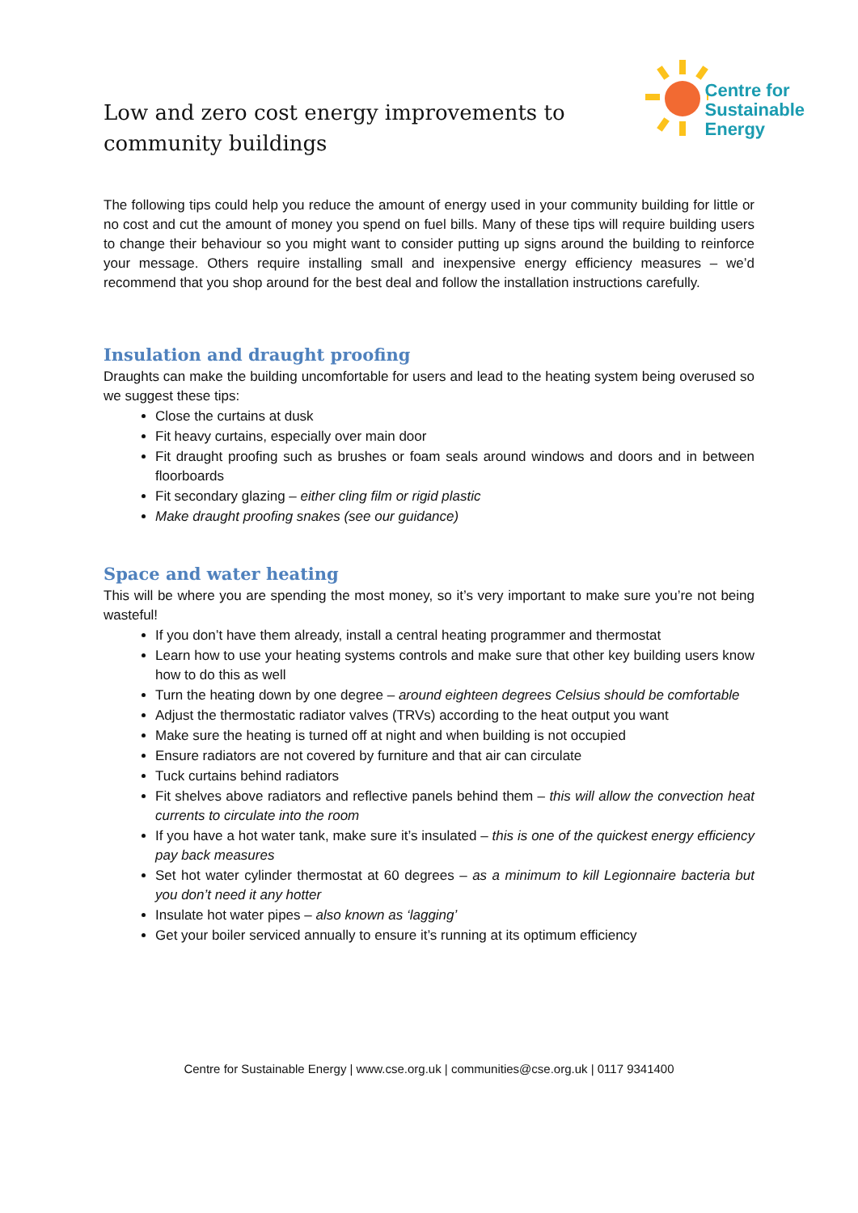Low and zero cost energy improvements to
community buildings
Centre for
Sustainable
Energy
The following tips could help you reduce the amount of energy used in your community building for little or no cost and cut the amount of money you spend on fuel bills. Many of these tips will require building users to change their behaviour so you might want to consider putting up signs around the building to reinforce your message. Others require installing small and inexpensive energy efficiency measures – we’d recommend that you shop around for the best deal and follow the installation instructions carefully.
Insulation and draught proofing
Draughts can make the building uncomfortable for users and lead to the heating system being overused so we suggest these tips:
Close the curtains at dusk
Fit heavy curtains, especially over main door
Fit draught proofing such as brushes or foam seals around windows and doors and in between floorboards
Fit secondary glazing – either cling film or rigid plastic
Make draught proofing snakes (see our guidance)
Space and water heating
This will be where you are spending the most money, so it’s very important to make sure you’re not being wasteful!
If you don’t have them already, install a central heating programmer and thermostat
Learn how to use your heating systems controls and make sure that other key building users know how to do this as well
Turn the heating down by one degree – around eighteen degrees Celsius should be comfortable
Adjust the thermostatic radiator valves (TRVs) according to the heat output you want
Make sure the heating is turned off at night and when building is not occupied
Ensure radiators are not covered by furniture and that air can circulate
Tuck curtains behind radiators
Fit shelves above radiators and reflective panels behind them – this will allow the convection heat currents to circulate into the room
If you have a hot water tank, make sure it’s insulated – this is one of the quickest energy efficiency pay back measures
Set hot water cylinder thermostat at 60 degrees – as a minimum to kill Legionnaire bacteria but you don’t need it any hotter
Insulate hot water pipes – also known as ‘lagging’
Get your boiler serviced annually to ensure it’s running at its optimum efficiency
Centre for Sustainable Energy | www.cse.org.uk | communities@cse.org.uk | 0117 9341400